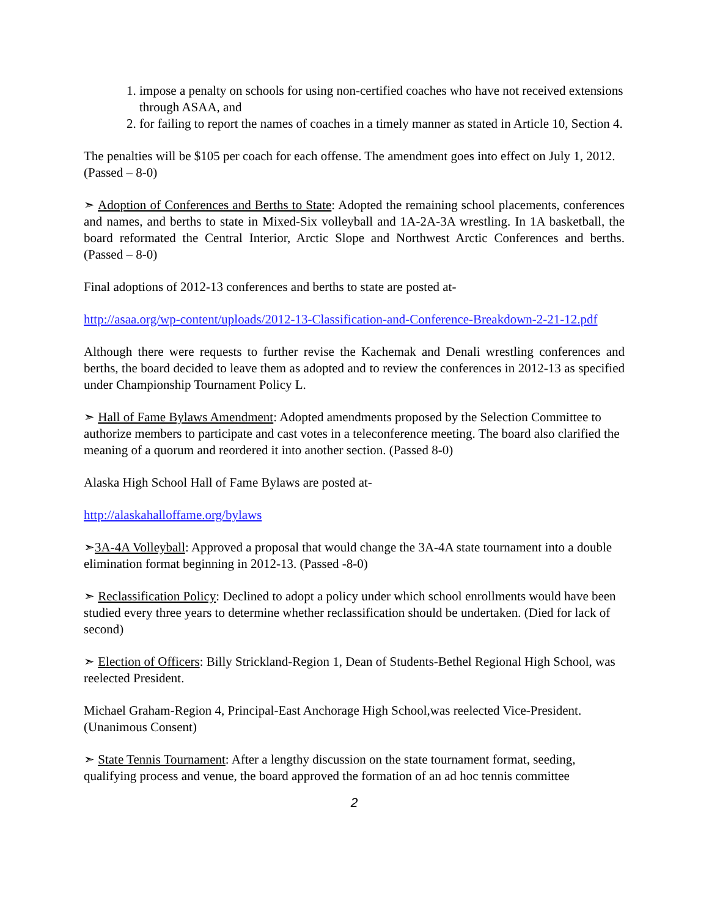1. impose a penalty on schools for using non-certified coaches who have not received extensions through ASAA, and
2. for failing to report the names of coaches in a timely manner as stated in Article 10, Section 4.
The penalties will be $105 per coach for each offense. The amendment goes into effect on July 1, 2012. (Passed – 8-0)
➣ Adoption of Conferences and Berths to State: Adopted the remaining school placements, conferences and names, and berths to state in Mixed-Six volleyball and 1A-2A-3A wrestling. In 1A basketball, the board reformated the Central Interior, Arctic Slope and Northwest Arctic Conferences and berths. (Passed – 8-0)
Final adoptions of 2012-13 conferences and berths to state are posted at-
http://asaa.org/wp-content/uploads/2012-13-Classification-and-Conference-Breakdown-2-21-12.pdf
Although there were requests to further revise the Kachemak and Denali wrestling conferences and berths, the board decided to leave them as adopted and to review the conferences in 2012-13 as specified under Championship Tournament Policy L.
➣ Hall of Fame Bylaws Amendment: Adopted amendments proposed by the Selection Committee to authorize members to participate and cast votes in a teleconference meeting. The board also clarified the meaning of a quorum and reordered it into another section. (Passed 8-0)
Alaska High School Hall of Fame Bylaws are posted at-
http://alaskahalloffame.org/bylaws
➣3A-4A Volleyball: Approved a proposal that would change the 3A-4A state tournament into a double elimination format beginning in 2012-13. (Passed -8-0)
➣ Reclassification Policy: Declined to adopt a policy under which school enrollments would have been studied every three years to determine whether reclassification should be undertaken. (Died for lack of second)
➣ Election of Officers: Billy Strickland-Region 1, Dean of Students-Bethel Regional High School, was reelected President.
Michael Graham-Region 4, Principal-East Anchorage High School,was reelected Vice-President. (Unanimous Consent)
➣ State Tennis Tournament: After a lengthy discussion on the state tournament format, seeding, qualifying process and venue, the board approved the formation of an ad hoc tennis committee
2